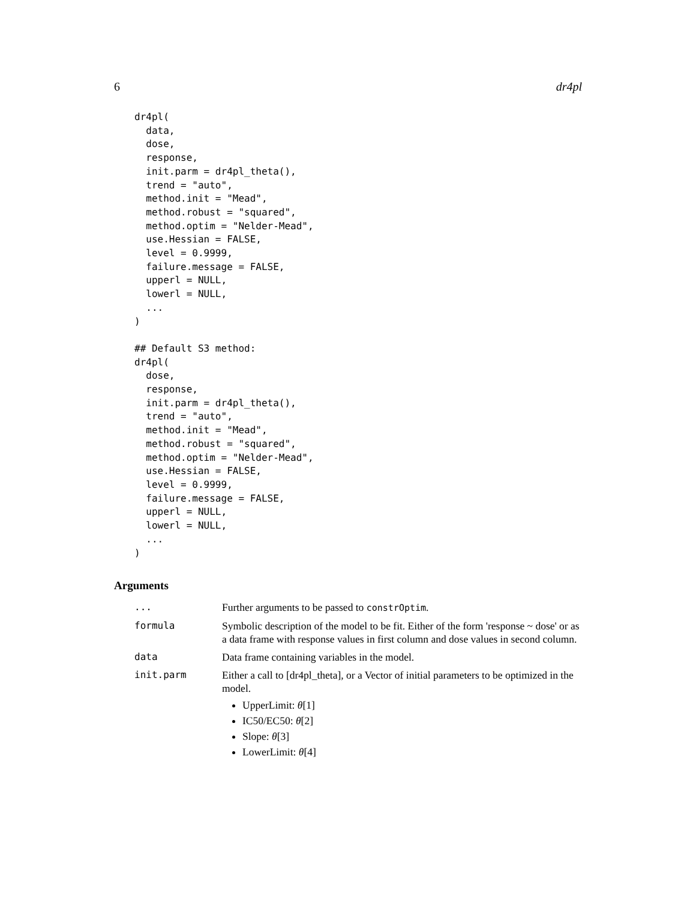6 dr4pl
dr4pl(
  data,
  dose,
  response,
  init.parm = dr4pl_theta(),
  trend = "auto",
  method.init = "Mead",
  method.robust = "squared",
  method.optim = "Nelder-Mead",
  use.Hessian = FALSE,
  level = 0.9999,
  failure.message = FALSE,
  upperl = NULL,
  lowerl = NULL,
  ...
)

## Default S3 method:
dr4pl(
  dose,
  response,
  init.parm = dr4pl_theta(),
  trend = "auto",
  method.init = "Mead",
  method.robust = "squared",
  method.optim = "Nelder-Mead",
  use.Hessian = FALSE,
  level = 0.9999,
  failure.message = FALSE,
  upperl = NULL,
  lowerl = NULL,
  ...
)
Arguments
| ... | Further arguments to be passed to constrOptim . |
| formula | Symbolic description of the model to be fit. Either of the form 'response ~ dose' or as a data frame with response values in first column and dose values in second column. |
| data | Data frame containing variables in the model. |
| init.parm | Either a call to [dr4pl_theta], or a Vector of initial parameters to be optimized in the model. UpperLimit: θ [1] IC50/EC50: θ [2] Slope: θ [3] LowerLimit: θ [4] |